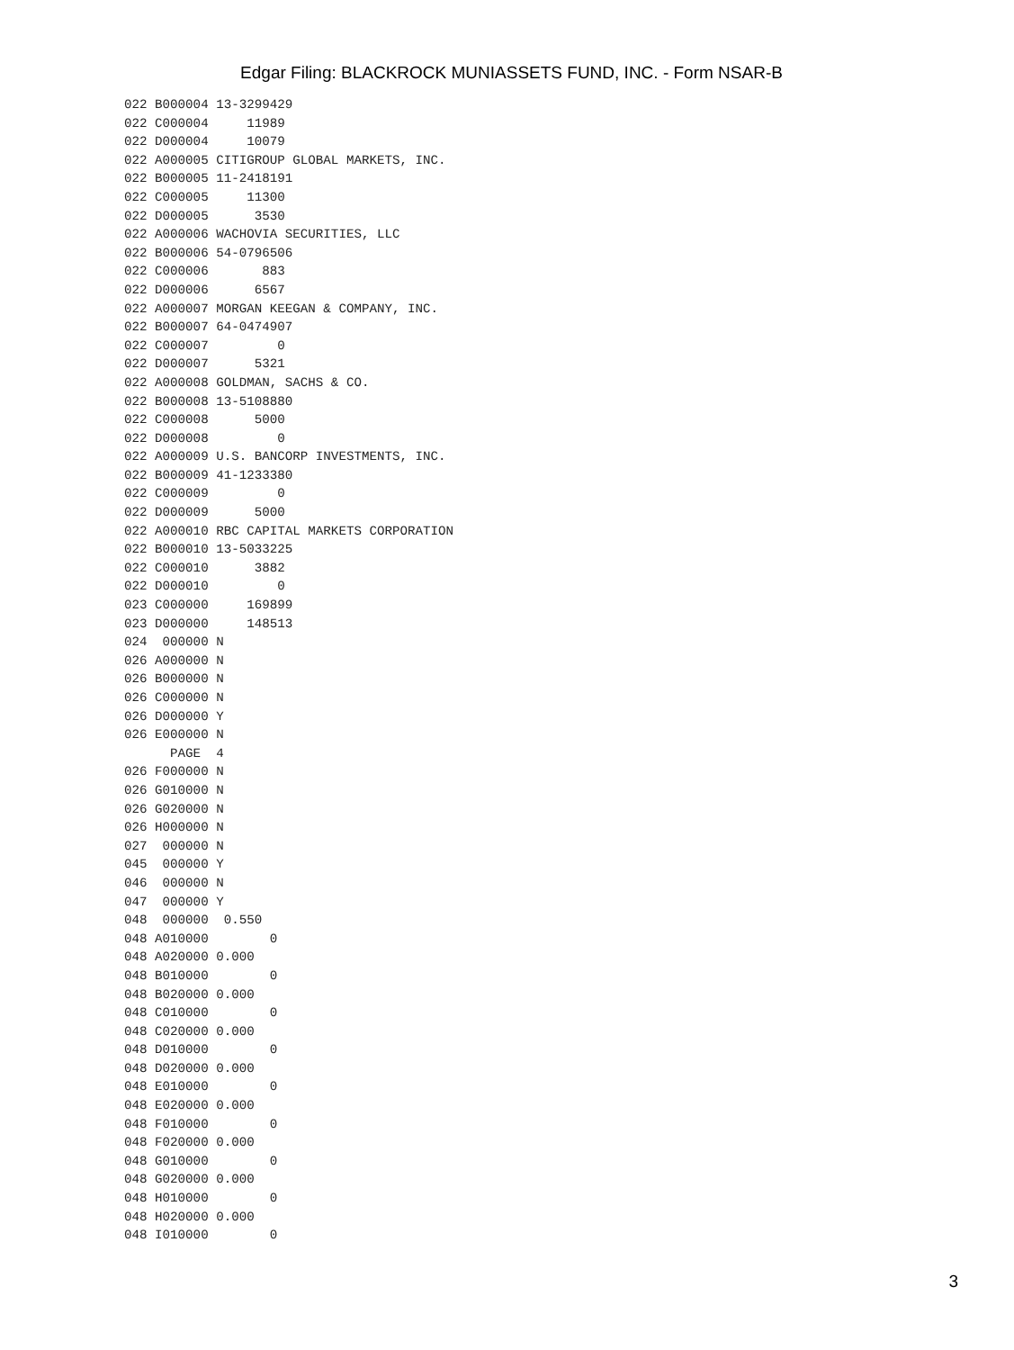Edgar Filing: BLACKROCK MUNIASSETS FUND, INC. - Form NSAR-B
022 B000004 13-3299429
022 C000004     11989
022 D000004     10079
022 A000005 CITIGROUP GLOBAL MARKETS, INC.
022 B000005 11-2418191
022 C000005     11300
022 D000005      3530
022 A000006 WACHOVIA SECURITIES, LLC
022 B000006 54-0796506
022 C000006       883
022 D000006      6567
022 A000007 MORGAN KEEGAN & COMPANY, INC.
022 B000007 64-0474907
022 C000007         0
022 D000007      5321
022 A000008 GOLDMAN, SACHS & CO.
022 B000008 13-5108880
022 C000008      5000
022 D000008         0
022 A000009 U.S. BANCORP INVESTMENTS, INC.
022 B000009 41-1233380
022 C000009         0
022 D000009      5000
022 A000010 RBC CAPITAL MARKETS CORPORATION
022 B000010 13-5033225
022 C000010      3882
022 D000010         0
023 C000000     169899
023 D000000     148513
024  000000 N
026 A000000 N
026 B000000 N
026 C000000 N
026 D000000 Y
026 E000000 N
      PAGE  4
026 F000000 N
026 G010000 N
026 G020000 N
026 H000000 N
027  000000 N
045  000000 Y
046  000000 N
047  000000 Y
048  000000  0.550
048 A010000        0
048 A020000 0.000
048 B010000        0
048 B020000 0.000
048 C010000        0
048 C020000 0.000
048 D010000        0
048 D020000 0.000
048 E010000        0
048 E020000 0.000
048 F010000        0
048 F020000 0.000
048 G010000        0
048 G020000 0.000
048 H010000        0
048 H020000 0.000
048 I010000        0
3